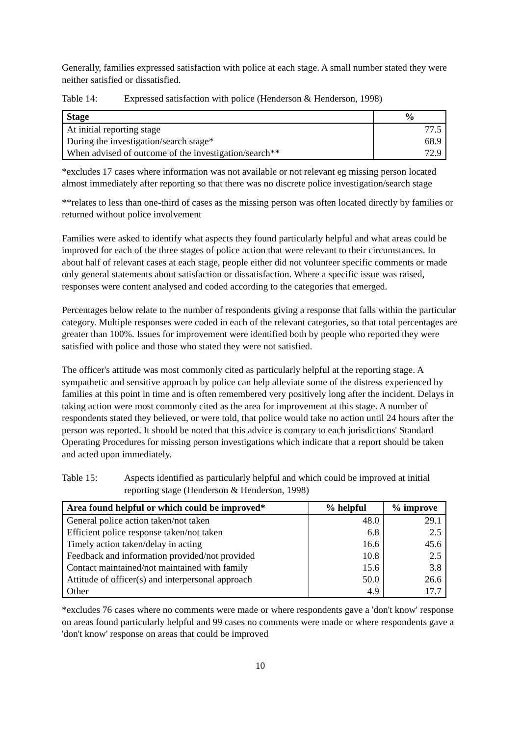Generally, families expressed satisfaction with police at each stage. A small number stated they were neither satisfied or dissatisfied.
Table 14: Expressed satisfaction with police (Henderson & Henderson, 1998)
| Stage | % |
| --- | --- |
| At initial reporting stage | 77.5 |
| During the investigation/search stage* | 68.9 |
| When advised of outcome of the investigation/search** | 72.9 |
*excludes 17 cases where information was not available or not relevant eg missing person located almost immediately after reporting so that there was no discrete police investigation/search stage
**relates to less than one-third of cases as the missing person was often located directly by families or returned without police involvement
Families were asked to identify what aspects they found particularly helpful and what areas could be improved for each of the three stages of police action that were relevant to their circumstances. In about half of relevant cases at each stage, people either did not volunteer specific comments or made only general statements about satisfaction or dissatisfaction. Where a specific issue was raised, responses were content analysed and coded according to the categories that emerged.
Percentages below relate to the number of respondents giving a response that falls within the particular category. Multiple responses were coded in each of the relevant categories, so that total percentages are greater than 100%. Issues for improvement were identified both by people who reported they were satisfied with police and those who stated they were not satisfied.
The officer's attitude was most commonly cited as particularly helpful at the reporting stage. A sympathetic and sensitive approach by police can help alleviate some of the distress experienced by families at this point in time and is often remembered very positively long after the incident. Delays in taking action were most commonly cited as the area for improvement at this stage. A number of respondents stated they believed, or were told, that police would take no action until 24 hours after the person was reported. It should be noted that this advice is contrary to each jurisdictions' Standard Operating Procedures for missing person investigations which indicate that a report should be taken and acted upon immediately.
Table 15: Aspects identified as particularly helpful and which could be improved at initial reporting stage (Henderson & Henderson, 1998)
| Area found helpful or which could be improved* | % helpful | % improve |
| --- | --- | --- |
| General police action taken/not taken | 48.0 | 29.1 |
| Efficient police response taken/not taken | 6.8 | 2.5 |
| Timely action taken/delay in acting | 16.6 | 45.6 |
| Feedback and information provided/not provided | 10.8 | 2.5 |
| Contact maintained/not maintained with family | 15.6 | 3.8 |
| Attitude of officer(s) and interpersonal approach | 50.0 | 26.6 |
| Other | 4.9 | 17.7 |
*excludes 76 cases where no comments were made or where respondents gave a 'don't know' response on areas found particularly helpful and 99 cases no comments were made or where respondents gave a 'don't know' response on areas that could be improved
10